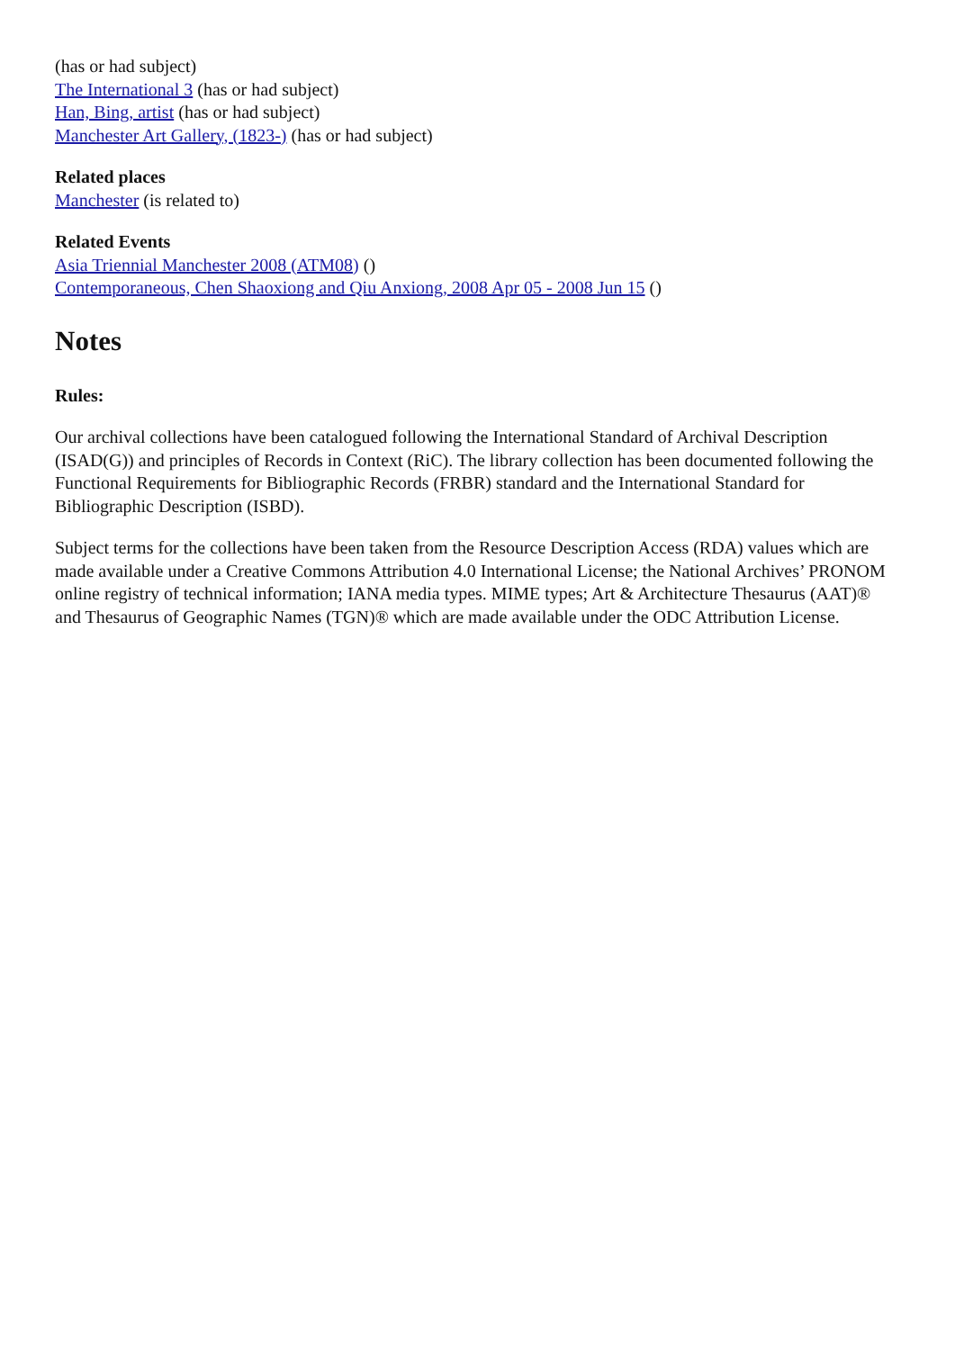(has or had subject)
The International 3 (has or had subject)
Han, Bing, artist (has or had subject)
Manchester Art Gallery, (1823-) (has or had subject)
Related places
Manchester (is related to)
Related Events
Asia Triennial Manchester 2008 (ATM08) ()
Contemporaneous, Chen Shaoxiong and Qiu Anxiong, 2008 Apr 05 - 2008 Jun 15 ()
Notes
Rules:
Our archival collections have been catalogued following the International Standard of Archival Description (ISAD(G)) and principles of Records in Context (RiC). The library collection has been documented following the Functional Requirements for Bibliographic Records (FRBR) standard and the International Standard for Bibliographic Description (ISBD).
Subject terms for the collections have been taken from the Resource Description Access (RDA) values which are made available under a Creative Commons Attribution 4.0 International License; the National Archives’ PRONOM online registry of technical information; IANA media types. MIME types; Art & Architecture Thesaurus (AAT)® and Thesaurus of Geographic Names (TGN)® which are made available under the ODC Attribution License.